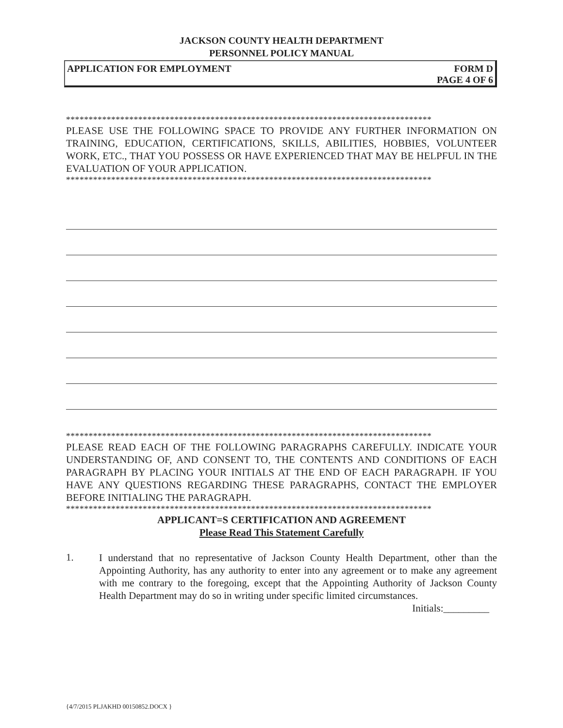JACKSON COUNTY HEALTH DEPARTMENT
PERSONNEL POLICY MANUAL
APPLICATION FOR EMPLOYMENT FORM D
PAGE 4 OF 6
*********************************************************************************
PLEASE USE THE FOLLOWING SPACE TO PROVIDE ANY FURTHER INFORMATION ON TRAINING, EDUCATION, CERTIFICATIONS, SKILLS, ABILITIES, HOBBIES, VOLUNTEER WORK, ETC., THAT YOU POSSESS OR HAVE EXPERIENCED THAT MAY BE HELPFUL IN THE EVALUATION OF YOUR APPLICATION.
*********************************************************************************
*********************************************************************************
PLEASE READ EACH OF THE FOLLOWING PARAGRAPHS CAREFULLY. INDICATE YOUR UNDERSTANDING OF, AND CONSENT TO, THE CONTENTS AND CONDITIONS OF EACH PARAGRAPH BY PLACING YOUR INITIALS AT THE END OF EACH PARAGRAPH. IF YOU HAVE ANY QUESTIONS REGARDING THESE PARAGRAPHS, CONTACT THE EMPLOYER BEFORE INITIALING THE PARAGRAPH.
*********************************************************************************
APPLICANT=S CERTIFICATION AND AGREEMENT
Please Read This Statement Carefully
1.
I understand that no representative of Jackson County Health Department, other than the Appointing Authority, has any authority to enter into any agreement or to make any agreement with me contrary to the foregoing, except that the Appointing Authority of Jackson County Health Department may do so in writing under specific limited circumstances.
Initials:_________
{4/7/2015 PLJAKHD 00150852.DOCX }